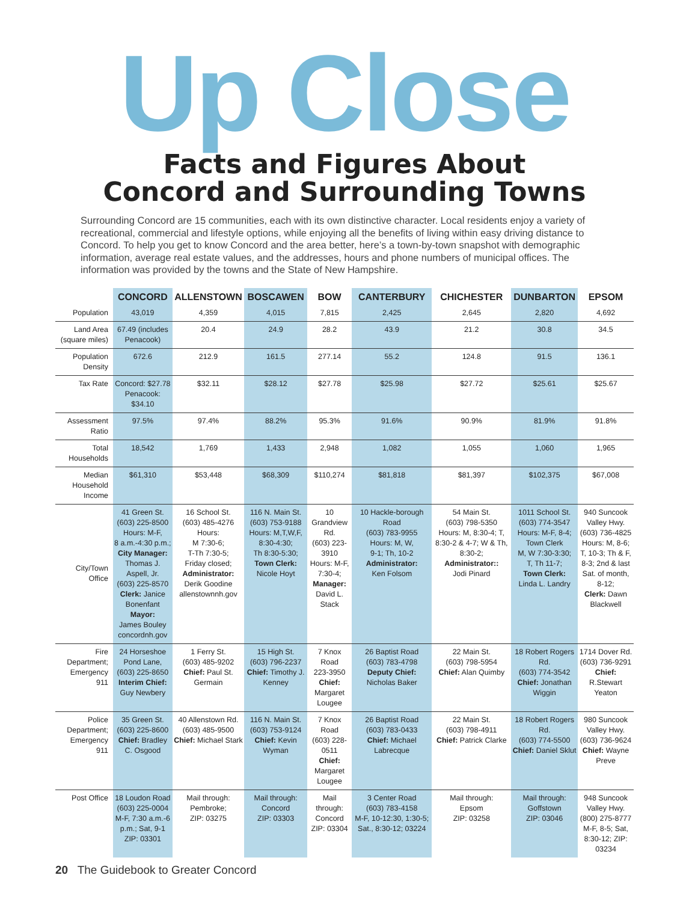Up Close
Facts and Figures About
Concord and Surrounding Towns
Surrounding Concord are 15 communities, each with its own distinctive character. Local residents enjoy a variety of recreational, commercial and lifestyle options, while enjoying all the benefits of living within easy driving distance to Concord. To help you get to know Concord and the area better, here’s a town-by-town snapshot with demographic information, average real estate values, and the addresses, hours and phone numbers of municipal offices. The information was provided by the towns and the State of New Hampshire.
| | CONCORD | ALLENSTOWN | BOSCAWEN | BOW | CANTERBURY | CHICHESTER | DUNBARTON | EPSOM |
| --- | --- | --- | --- | --- | --- | --- | --- | --- |
| Population | 43,019 | 4,359 | 4,015 | 7,815 | 2,425 | 2,645 | 2,820 | 4,692 |
| Land Area (square miles) | 67.49 (includes Penacook) | 20.4 | 24.9 | 28.2 | 43.9 | 21.2 | 30.8 | 34.5 |
| Population Density | 672.6 | 212.9 | 161.5 | 277.14 | 55.2 | 124.8 | 91.5 | 136.1 |
| Tax Rate | Concord: $27.78 Penacook: $34.10 | $32.11 | $28.12 | $27.78 | $25.98 | $27.72 | $25.61 | $25.67 |
| Assessment Ratio | 97.5% | 97.4% | 88.2% | 95.3% | 91.6% | 90.9% | 81.9% | 91.8% |
| Total Households | 18,542 | 1,769 | 1,433 | 2,948 | 1,082 | 1,055 | 1,060 | 1,965 |
| Median Household Income | $61,310 | $53,448 | $68,309 | $110,274 | $81,818 | $81,397 | $102,375 | $67,008 |
| City/Town Office | 41 Green St. (603) 225-8500 Hours: M-F, 8 a.m.-4:30 p.m.; City Manager: Thomas J. Aspell, Jr. (603) 225-8570 Clerk: Janice Bonenfant Mayor: James Bouley concordnh.gov | 16 School St. (603) 485-4276 Hours: M 7:30-6; T-Th 7:30-5; Friday closed; Administrator: Derik Goodine allenstownnh.gov | 116 N. Main St. (603) 753-9188 Hours: M,T,W,F, 8:30-4:30; Th 8:30-5:30; Town Clerk: Nicole Hoyt | 10 Grandview Rd. (603) 223-3910 Hours: M-F, 7:30-4; Manager: David L. Stack | 10 Hackle-borough Road (603) 783-9955 Hours: M, W, 9-1; Th, 10-2 Administrator: Ken Folsom | 54 Main St. (603) 798-5350 Hours: M, 8:30-4; T, 8:30-2 & 4-7; W & Th, 8:30-2; Administrator:: Jodi Pinard | 1011 School St. (603) 774-3547 Hours: M-F, 8-4; Town Clerk M, W 7:30-3:30; T, Th 11-7; Town Clerk: Linda L. Landry | 940 Suncook Valley Hwy. (603) 736-4825 Hours: M, 8-6; T, 10-3; Th & F, 8-3; 2nd & last Sat. of month, 8-12; Clerk: Dawn Blackwell |
| Fire Department; Emergency 911 | 24 Horseshoe Pond Lane, (603) 225-8650 Interim Chief: Guy Newbery | 1 Ferry St. (603) 485-9202 Chief: Paul St. Germain | 15 High St. (603) 796-2237 Chief: Timothy J. Kenney | 7 Knox Road 223-3950 Chief: Margaret Lougee | 26 Baptist Road (603) 783-4798 Deputy Chief: Nicholas Baker | 22 Main St. (603) 798-5954 Chief: Alan Quimby | 18 Robert Rogers Rd. (603) 774-3542 Chief: Jonathan Wiggin | 1714 Dover Rd. (603) 736-9291 Chief: R.Stewart Yeaton |
| Police Department; Emergency 911 | 35 Green St. (603) 225-8600 Chief: Bradley C. Osgood | 40 Allenstown Rd. (603) 485-9500 Chief: Michael Stark | 116 N. Main St. (603) 753-9124 Chief: Kevin Wyman | 7 Knox Road (603) 228-0511 Chief: Margaret Lougee | 26 Baptist Road (603) 783-0433 Chief: Michael Labrecque | 22 Main St. (603) 798-4911 Chief: Patrick Clarke | 18 Robert Rogers Rd. (603) 774-5500 Chief: Daniel Sklut | 980 Suncook Valley Hwy. (603) 736-9624 Chief: Wayne Preve |
| Post Office | 18 Loudon Road (603) 225-0004 M-F, 7:30 a.m.-6 p.m.; Sat, 9-1 ZIP: 03301 | Mail through: Pembroke; ZIP: 03275 | Mail through: Concord ZIP: 03303 | Mail through: Concord ZIP: 03304 | 3 Center Road (603) 783-4158 M-F, 10-12:30, 1:30-5; Sat., 8:30-12; 03224 | Mail through: Epsom ZIP: 03258 | Mail through: Goffstown ZIP: 03046 | 948 Suncook Valley Hwy. (800) 275-8777 M-F, 8-5; Sat, 8:30-12; ZIP: 03234 |
20 The Guidebook to Greater Concord